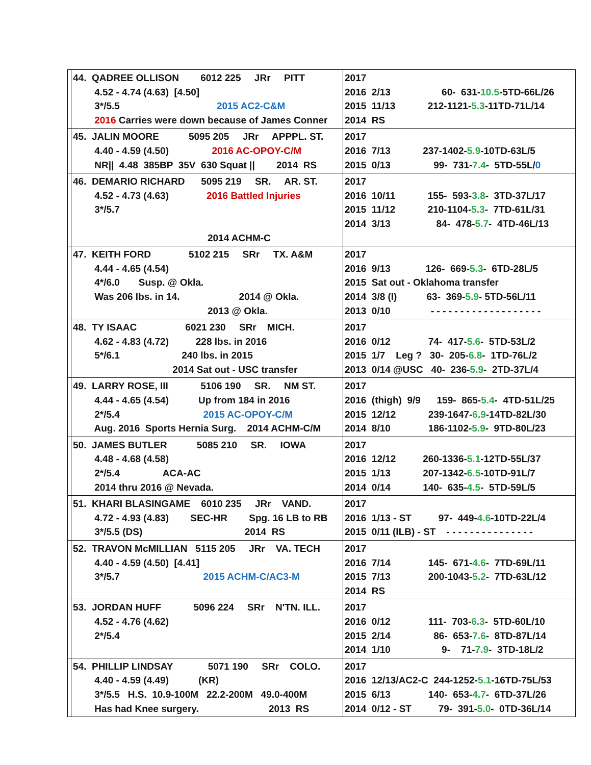| | 44. QADREE OLLISON 6012 225 JRr PITT 4.52 - 4.74 (4.63) [4.50] 3*/5.5 2015 AC2-C&M 2016 Carries were down because of James Conner | 2017 2016 2/13 60- 631- 10.5 -5TD-66L/26 2015 11/13 212-1121- 5.3 -11TD-71L/14 2014 RS |
| | 45. JALIN MOORE 5095 205 JRr APPPL. ST. 4.40 - 4.59 (4.50) 2016 AC-OPOY-C/M NR// 4.48 385BP 35V 630 Squat // 2014 RS | 2017 2016 7/13 237-1402- 5.9 -10TD-63L/5 2015 0/13 99- 731- 7.4 - 5TD-55L/ 0 |
| | 46. DEMARIO RICHARD 5095 219 SR. AR. ST. 4.52 - 4.73 (4.63) 2016 Battled Injuries 3*/5.7 2014 ACHM-C | 2017 2016 10/11 155- 593- 3.8 - 3TD-37L/17 2015 11/12 210-1104- 5.3 - 7TD-61L/31 2014 3/13 84- 478- 5.7 - 4TD-46L/13 |
| | 47. KEITH FORD 5102 215 SRr TX. A&M 4.44 - 4.65 (4.54) 4*/6.0 Susp. @ Okla. Was 206 lbs. in 14. 2014 @ Okla. 2013 @ Okla. | 2017 2016 9/13 126- 669- 5.3 - 6TD-28L/5 2015 Sat out - Oklahoma transfer 2014 3/8 (I) 63- 369- 5.9 - 5TD-56L/11 2013 0/10 - - - - - - - - - - - - - - - - - - - |
| | 48. TY ISAAC 6021 230 SRr MICH. 4.62 - 4.83 (4.72) 228 lbs. in 2016 5*/6.1 240 lbs. in 2015 2014 Sat out - USC transfer | 2017 2016 0/12 74- 417- 5.6 - 5TD-53L/2 2015 1/7 Leg ? 30- 205- 6.8 - 1TD-76L/2 2013 0/14 @USC 40- 236- 5.9 - 2TD-37L/4 |
| | 49. LARRY ROSE, III 5106 190 SR. NM ST. 4.44 - 4.65 (4.54) Up from 184 in 2016 2*/5.4 2015 AC-OPOY-C/M Aug. 2016 Sports Hernia Surg. 2014 ACHM-C/M | 2017 2016 (thigh) 9/9 159- 865- 5.4 - 4TD-51L/25 2015 12/12 239-1647- 6.9 -14TD-82L/30 2014 8/10 186-1102- 5.9 - 9TD-80L/23 |
| | 50. JAMES BUTLER 5085 210 SR. IOWA 4.48 - 4.68 (4.58) 2*/5.4 ACA-AC 2014 thru 2016 @ Nevada. | 2017 2016 12/12 260-1336- 5.1 -12TD-55L/37 2015 1/13 207-1342- 6.5 -10TD-91L/7 2014 0/14 140- 635- 4.5 - 5TD-59L/5 |
| | 51. KHARI BLASINGAME 6010 235 JRr VAND. 4.72 - 4.93 (4.83) SEC-HR Spg. 16 LB to RB 3*/5.5 (DS) 2014 RS | 2017 2016 1/13 - ST 97- 449- 4.6 -10TD-22L/4 2015 0/11 (ILB) - ST - - - - - - - - - - - - - - - |
| | 52. TRAVON McMILLIAN 5115 205 JRr VA. TECH 4.40 - 4.59 (4.50) [4.41] 3*/5.7 2015 ACHM-C/AC3-M | 2017 2016 7/14 145- 671- 4.6 - 7TD-69L/11 2015 7/13 200-1043- 5.2 - 7TD-63L/12 2014 RS |
| | 53. JORDAN HUFF 5096 224 SRr N'TN. ILL. 4.52 - 4.76 (4.62) 2*/5.4 | 2017 2016 0/12 111- 703- 6.3 - 5TD-60L/10 2015 2/14 86- 653- 7.6 - 8TD-87L/14 2014 1/10 9- 71- 7.9 - 3TD-18L/2 |
| | 54. PHILLIP LINDSAY 5071 190 SRr COLO. 4.40 - 4.59 (4.49) (KR) 3*/5.5 H.S. 10.9-100M 22.2-200M 49.0-400M Has had Knee surgery. 2013 RS | 2017 2016 12/13/AC2-C 244-1252- 5.1 -16TD-75L/53 2015 6/13 140- 653- 4.7 - 6TD-37L/26 2014 0/12 - ST 79- 391- 5.0 - 0TD-36L/14 |